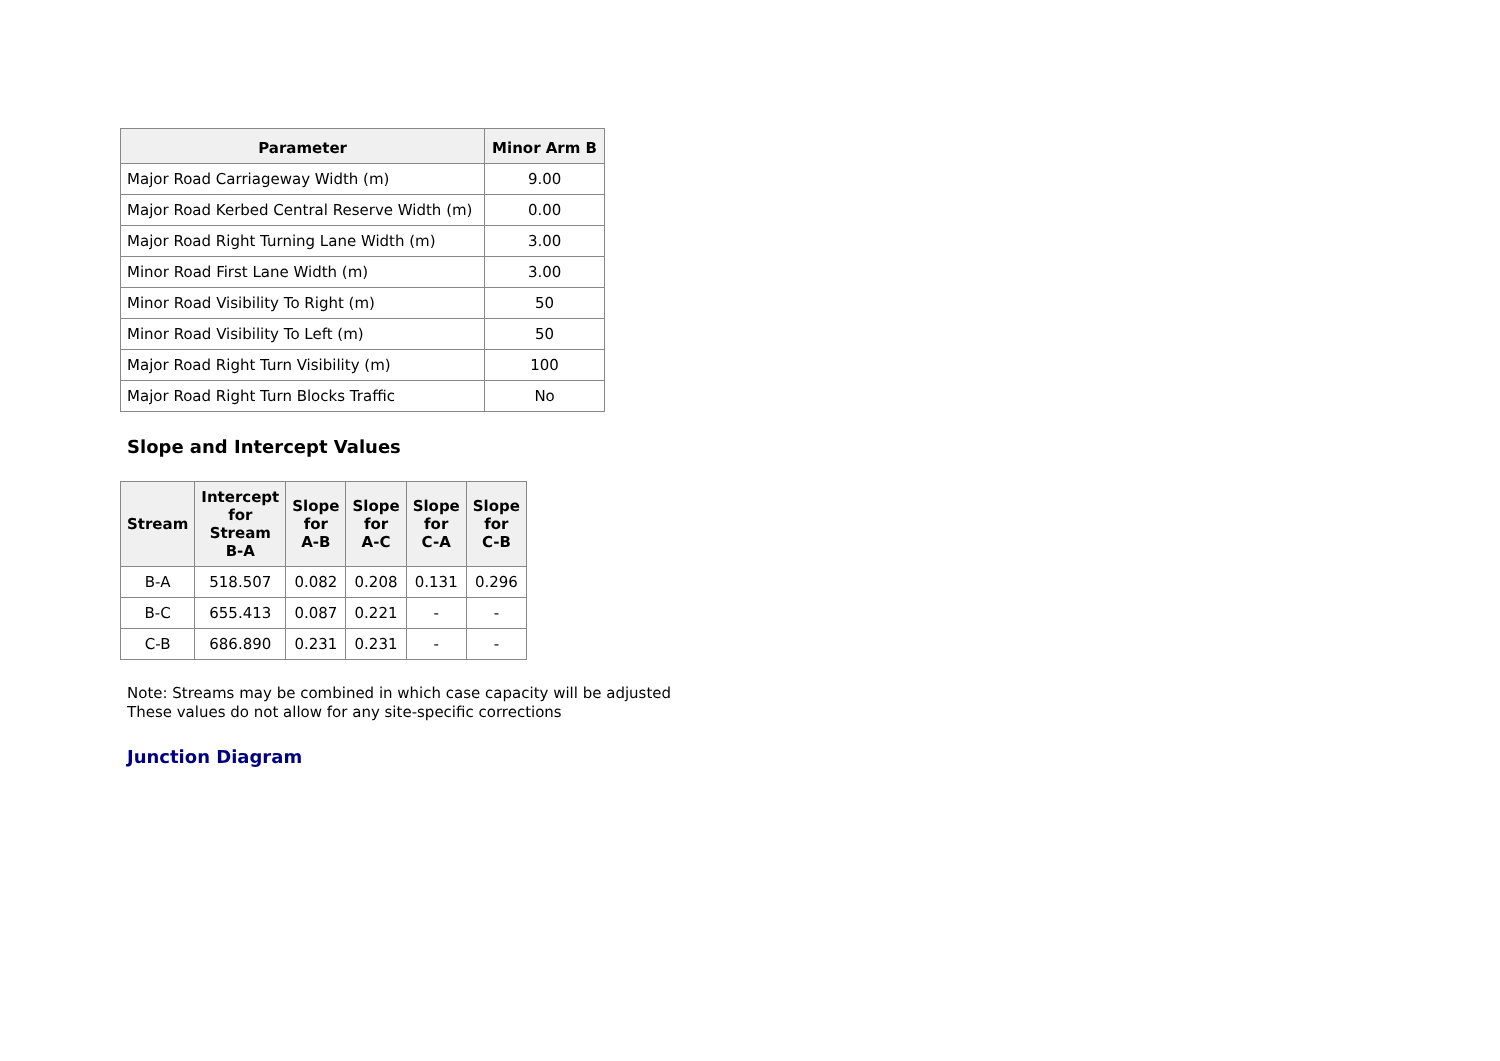| Parameter | Minor Arm B |
| --- | --- |
| Major Road Carriageway Width (m) | 9.00 |
| Major Road Kerbed Central Reserve Width (m) | 0.00 |
| Major Road Right Turning Lane Width (m) | 3.00 |
| Minor Road First Lane Width (m) | 3.00 |
| Minor Road Visibility To Right (m) | 50 |
| Minor Road Visibility To Left (m) | 50 |
| Major Road Right Turn Visibility (m) | 100 |
| Major Road Right Turn Blocks Traffic | No |
Slope and Intercept Values
| Stream | Intercept for Stream B-A | Slope for A-B | Slope for A-C | Slope for C-A | Slope for C-B |
| --- | --- | --- | --- | --- | --- |
| B-A | 518.507 | 0.082 | 0.208 | 0.131 | 0.296 |
| B-C | 655.413 | 0.087 | 0.221 | - | - |
| C-B | 686.890 | 0.231 | 0.231 | - | - |
Note: Streams may be combined in which case capacity will be adjusted
These values do not allow for any site-specific corrections
Junction Diagram